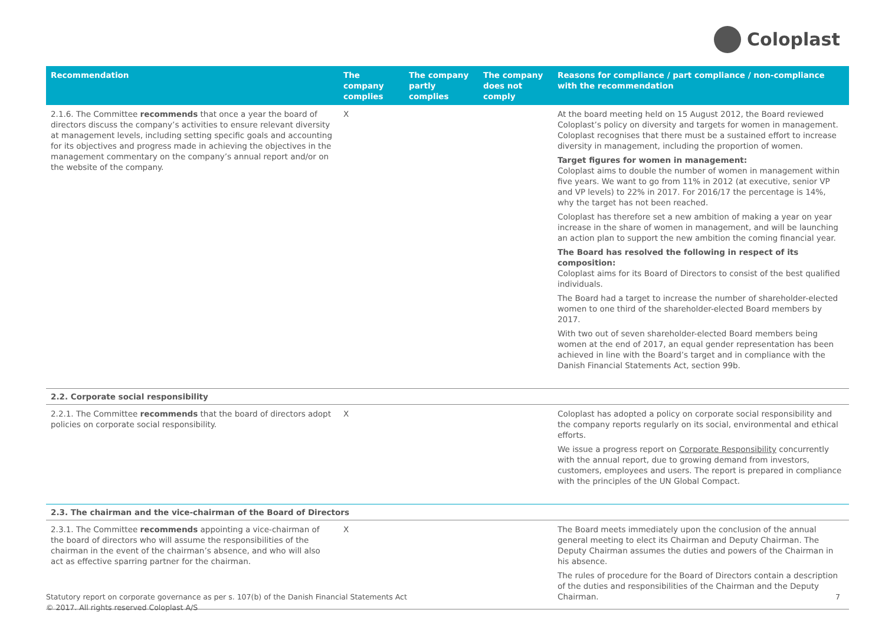Coloplast
| Recommendation | The company complies | The company partly complies | The company does not comply | Reasons for compliance / part compliance / non-compliance with the recommendation |
| --- | --- | --- | --- | --- |
| 2.1.6. The Committee recommends that once a year the board of directors discuss the company’s activities to ensure relevant diversity at management levels, including setting specific goals and accounting for its objectives and progress made in achieving the objectives in the management commentary on the company’s annual report and/or on the website of the company. | X | | | At the board meeting held on 15 August 2012, the Board reviewed Coloplast’s policy on diversity and targets for women in management. Coloplast recognises that there must be a sustained effort to increase diversity in management, including the proportion of women. Target figures for women in management: Coloplast aims to double the number of women in management within five years. We want to go from 11% in 2012 (at executive, senior VP and VP levels) to 22% in 2017. For 2016/17 the percentage is 14%, why the target has not been reached. Coloplast has therefore set a new ambition of making a year on year increase in the share of women in management, and will be launching an action plan to support the new ambition the coming financial year. The Board has resolved the following in respect of its composition: Coloplast aims for its Board of Directors to consist of the best qualified individuals. The Board had a target to increase the number of shareholder-elected women to one third of the shareholder-elected Board members by 2017. With two out of seven shareholder-elected Board members being women at the end of 2017, an equal gender representation has been achieved in line with the Board’s target and in compliance with the Danish Financial Statements Act, section 99b. |
| 2.2. Corporate social responsibility | | | | |
| 2.2.1. The Committee recommends that the board of directors adopt policies on corporate social responsibility. | X | | | Coloplast has adopted a policy on corporate social responsibility and the company reports regularly on its social, environmental and ethical efforts. We issue a progress report on Corporate Responsibility concurrently with the annual report, due to growing demand from investors, customers, employees and users. The report is prepared in compliance with the principles of the UN Global Compact. |
| 2.3. The chairman and the vice-chairman of the Board of Directors | | | | |
| 2.3.1. The Committee recommends appointing a vice-chairman of the board of directors who will assume the responsibilities of the chairman in the event of the chairman’s absence, and who will also act as effective sparring partner for the chairman. | X | | | The Board meets immediately upon the conclusion of the annual general meeting to elect its Chairman and Deputy Chairman. The Deputy Chairman assumes the duties and powers of the Chairman in his absence. The rules of procedure for the Board of Directors contain a description of the duties and responsibilities of the Chairman and the Deputy Chairman. |
Statutory report on corporate governance as per s. 107(b) of the Danish Financial Statements Act
© 2017. All rights reserved Coloplast A/S
7